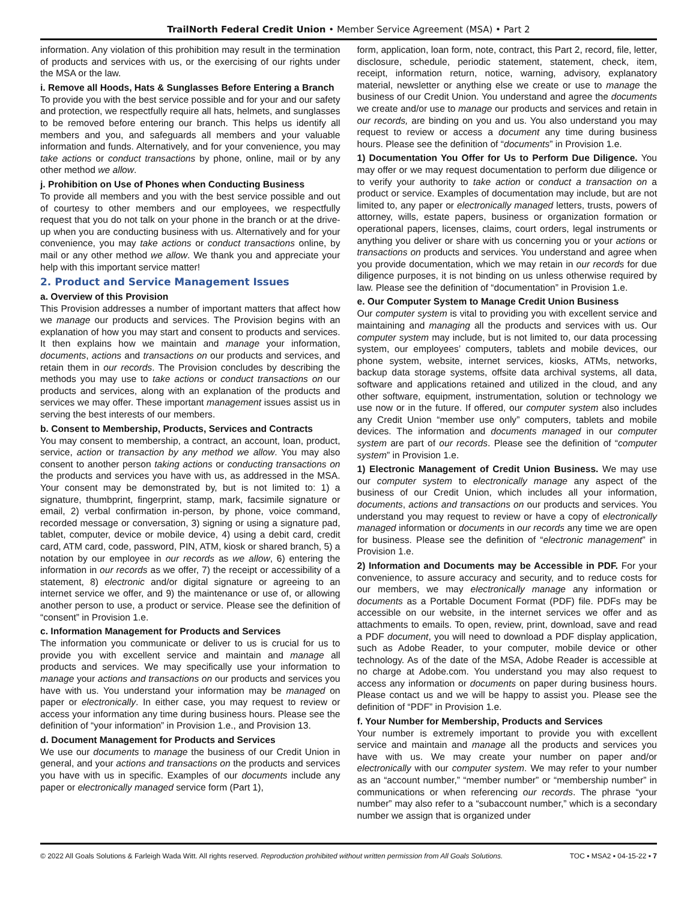TrailNorth Federal Credit Union • Member Service Agreement (MSA) • Part 2
information. Any violation of this prohibition may result in the termination of products and services with us, or the exercising of our rights under the MSA or the law.
i. Remove all Hoods, Hats & Sunglasses Before Entering a Branch
To provide you with the best service possible and for your and our safety and protection, we respectfully require all hats, helmets, and sunglasses to be removed before entering our branch. This helps us identify all members and you, and safeguards all members and your valuable information and funds. Alternatively, and for your convenience, you may take actions or conduct transactions by phone, online, mail or by any other method we allow.
j. Prohibition on Use of Phones when Conducting Business
To provide all members and you with the best service possible and out of courtesy to other members and our employees, we respectfully request that you do not talk on your phone in the branch or at the drive-up when you are conducting business with us. Alternatively and for your convenience, you may take actions or conduct transactions online, by mail or any other method we allow. We thank you and appreciate your help with this important service matter!
2. Product and Service Management Issues
a. Overview of this Provision
This Provision addresses a number of important matters that affect how we manage our products and services. The Provision begins with an explanation of how you may start and consent to products and services. It then explains how we maintain and manage your information, documents, actions and transactions on our products and services, and retain them in our records. The Provision concludes by describing the methods you may use to take actions or conduct transactions on our products and services, along with an explanation of the products and services we may offer. These important management issues assist us in serving the best interests of our members.
b. Consent to Membership, Products, Services and Contracts
You may consent to membership, a contract, an account, loan, product, service, action or transaction by any method we allow. You may also consent to another person taking actions or conducting transactions on the products and services you have with us, as addressed in the MSA. Your consent may be demonstrated by, but is not limited to: 1) a signature, thumbprint, fingerprint, stamp, mark, facsimile signature or email, 2) verbal confirmation in-person, by phone, voice command, recorded message or conversation, 3) signing or using a signature pad, tablet, computer, device or mobile device, 4) using a debit card, credit card, ATM card, code, password, PIN, ATM, kiosk or shared branch, 5) a notation by our employee in our records as we allow, 6) entering the information in our records as we offer, 7) the receipt or accessibility of a statement, 8) electronic and/or digital signature or agreeing to an internet service we offer, and 9) the maintenance or use of, or allowing another person to use, a product or service. Please see the definition of “consent” in Provision 1.e.
c. Information Management for Products and Services
The information you communicate or deliver to us is crucial for us to provide you with excellent service and maintain and manage all products and services. We may specifically use your information to manage your actions and transactions on our products and services you have with us. You understand your information may be managed on paper or electronically. In either case, you may request to review or access your information any time during business hours. Please see the definition of “your information” in Provision 1.e., and Provision 13.
d. Document Management for Products and Services
We use our documents to manage the business of our Credit Union in general, and your actions and transactions on the products and services you have with us in specific. Examples of our documents include any paper or electronically managed service form (Part 1),
form, application, loan form, note, contract, this Part 2, record, file, letter, disclosure, schedule, periodic statement, statement, check, item, receipt, information return, notice, warning, advisory, explanatory material, newsletter or anything else we create or use to manage the business of our Credit Union. You understand and agree the documents we create and/or use to manage our products and services and retain in our records, are binding on you and us. You also understand you may request to review or access a document any time during business hours. Please see the definition of “documents” in Provision 1.e.
1) Documentation You Offer for Us to Perform Due Diligence. You may offer or we may request documentation to perform due diligence or to verify your authority to take action or conduct a transaction on a product or service. Examples of documentation may include, but are not limited to, any paper or electronically managed letters, trusts, powers of attorney, wills, estate papers, business or organization formation or operational papers, licenses, claims, court orders, legal instruments or anything you deliver or share with us concerning you or your actions or transactions on products and services. You understand and agree when you provide documentation, which we may retain in our records for due diligence purposes, it is not binding on us unless otherwise required by law. Please see the definition of “documentation” in Provision 1.e.
e. Our Computer System to Manage Credit Union Business
Our computer system is vital to providing you with excellent service and maintaining and managing all the products and services with us. Our computer system may include, but is not limited to, our data processing system, our employees’ computers, tablets and mobile devices, our phone system, website, internet services, kiosks, ATMs, networks, backup data storage systems, offsite data archival systems, all data, software and applications retained and utilized in the cloud, and any other software, equipment, instrumentation, solution or technology we use now or in the future. If offered, our computer system also includes any Credit Union “member use only” computers, tablets and mobile devices. The information and documents managed in our computer system are part of our records. Please see the definition of “computer system” in Provision 1.e.
1) Electronic Management of Credit Union Business. We may use our computer system to electronically manage any aspect of the business of our Credit Union, which includes all your information, documents, actions and transactions on our products and services. You understand you may request to review or have a copy of electronically managed information or documents in our records any time we are open for business. Please see the definition of “electronic management” in Provision 1.e.
2) Information and Documents may be Accessible in PDF. For your convenience, to assure accuracy and security, and to reduce costs for our members, we may electronically manage any information or documents as a Portable Document Format (PDF) file. PDFs may be accessible on our website, in the internet services we offer and as attachments to emails. To open, review, print, download, save and read a PDF document, you will need to download a PDF display application, such as Adobe Reader, to your computer, mobile device or other technology. As of the date of the MSA, Adobe Reader is accessible at no charge at Adobe.com. You understand you may also request to access any information or documents on paper during business hours. Please contact us and we will be happy to assist you. Please see the definition of “PDF” in Provision 1.e.
f. Your Number for Membership, Products and Services
Your number is extremely important to provide you with excellent service and maintain and manage all the products and services you have with us. We may create your number on paper and/or electronically with our computer system. We may refer to your number as an “account number,” “member number” or “membership number” in communications or when referencing our records. The phrase “your number” may also refer to a “subaccount number,” which is a secondary number we assign that is organized under
© 2022 All Goals Solutions & Farleigh Wada Witt. All rights reserved. Reproduction prohibited without written permission from All Goals Solutions. TOC ▪ MSA2 ▪ 04-15-22 ▪ 7